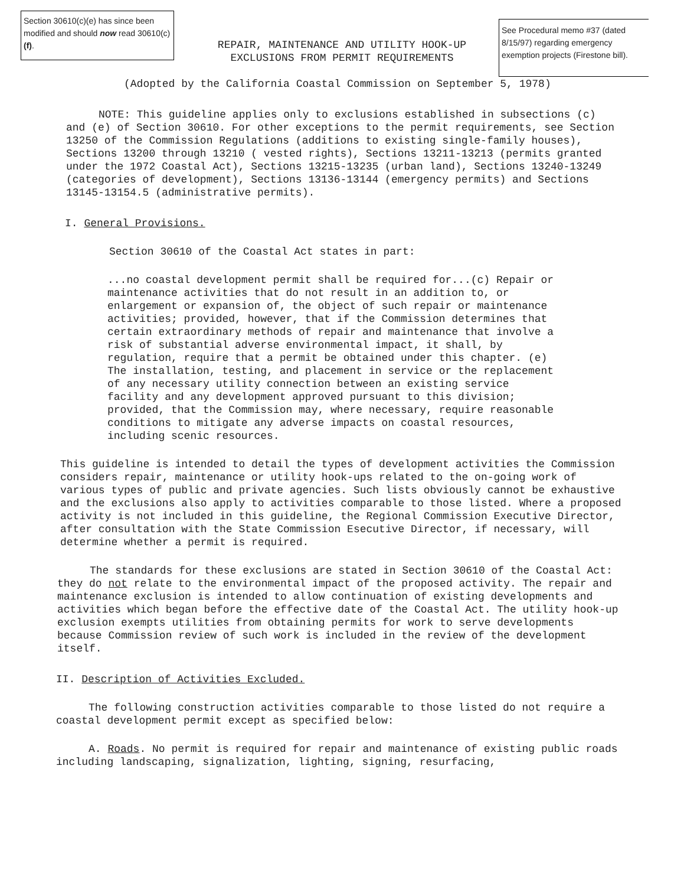Section 30610(c)(e) has since been modified and should now read 30610(c)(f).
See Procedural memo #37 (dated 8/15/97) regarding emergency exemption projects (Firestone bill).
REPAIR, MAINTENANCE AND UTILITY HOOK-UP
EXCLUSIONS FROM PERMIT REQUIREMENTS
(Adopted by the California Coastal Commission on September 5, 1978)
NOTE: This guideline applies only to exclusions established in subsections (c) and (e) of Section 30610. For other exceptions to the permit requirements, see Section 13250 of the Commission Regulations (additions to existing single-family houses), Sections 13200 through 13210 ( vested rights), Sections 13211-13213 (permits granted under the 1972 Coastal Act), Sections 13215-13235 (urban land), Sections 13240-13249 (categories of development), Sections 13136-13144 (emergency permits) and Sections 13145-13154.5 (administrative permits).
I. General Provisions.
Section 30610 of the Coastal Act states in part:
...no coastal development permit shall be required for...(c) Repair or maintenance activities that do not result in an addition to, or enlargement or expansion of, the object of such repair or maintenance activities; provided, however, that if the Commission determines that certain extraordinary methods of repair and maintenance that involve a risk of substantial adverse environmental impact, it shall, by regulation, require that a permit be obtained under this chapter. (e) The installation, testing, and placement in service or the replacement of any necessary utility connection between an existing service facility and any development approved pursuant to this division; provided, that the Commission may, where necessary, require reasonable conditions to mitigate any adverse impacts on coastal resources, including scenic resources.
This guideline is intended to detail the types of development activities the Commission considers repair, maintenance or utility hook-ups related to the on-going work of various types of public and private agencies. Such lists obviously cannot be exhaustive and the exclusions also apply to activities comparable to those listed. Where a proposed activity is not included in this guideline, the Regional Commission Executive Director, after consultation with the State Commission Esecutive Director, if necessary, will determine whether a permit is required.
The standards for these exclusions are stated in Section 30610 of the Coastal Act: they do not relate to the environmental impact of the proposed activity. The repair and maintenance exclusion is intended to allow continuation of existing developments and activities which began before the effective date of the Coastal Act. The utility hook-up exclusion exempts utilities from obtaining permits for work to serve developments because Commission review of such work is included in the review of the development itself.
II. Description of Activities Excluded.
The following construction activities comparable to those listed do not require a coastal development permit except as specified below:
A. Roads. No permit is required for repair and maintenance of existing public roads including landscaping, signalization, lighting, signing, resurfacing,